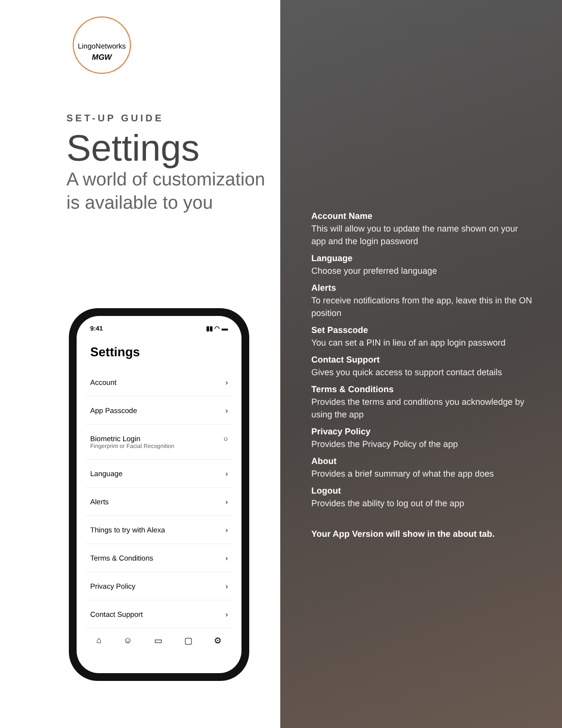LingoNetworks
MGW
SET-UP GUIDE
Settings
A world of customization is available to you
9:41 ▮▮ ◠ ▬
Settings
Account ›
App Passcode ›
Biometric Login
Fingerprint or Facial Recognition ○
Language ›
Alerts ›
Things to try with Alexa ›
Terms & Conditions ›
Privacy Policy ›
Contact Support ›
⌂ ☺ ▭ ▢ ⚙
Account Name
This will allow you to update the name shown on your app and the login password
Language
Choose your preferred language
Alerts
To receive notifications from the app, leave this in the ON position
Set Passcode
You can set a PIN in lieu of an app login password
Contact Support
Gives you quick access to support contact details
Terms & Conditions
Provides the terms and conditions you acknowledge by using the app
Privacy Policy
Provides the Privacy Policy of the app
About
Provides a brief summary of what the app does
Logout
Provides the ability to log out of the app
Your App Version will show in the about tab.